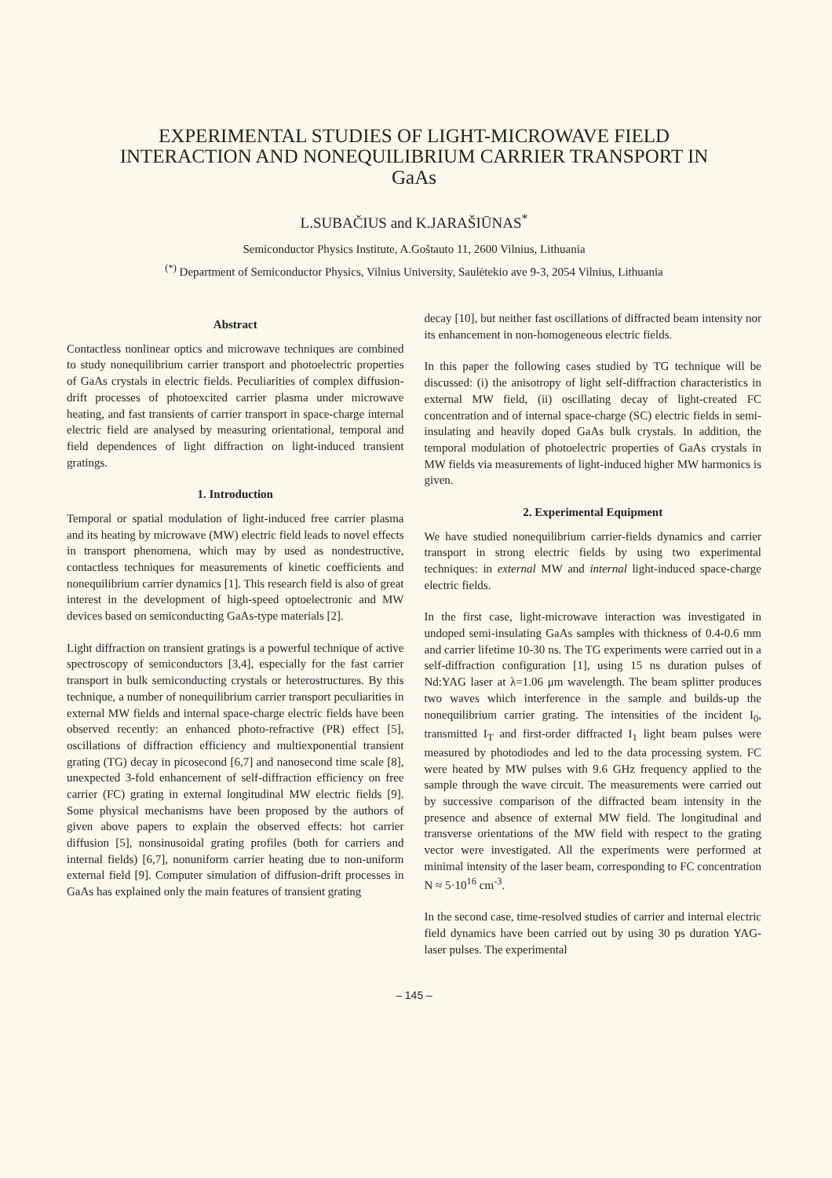EXPERIMENTAL STUDIES OF LIGHT-MICROWAVE FIELD
INTERACTION AND NONEQUILIBRIUM CARRIER TRANSPORT IN
GaAs
L.SUBAČIUS and K.JARAŠIŪNAS<sup>*</sup>
Semiconductor Physics Institute, A.Goštauto 11, 2600 Vilnius, Lithuania
<sup>(*)</sup> Department of Semiconductor Physics, Vilnius University, Saulėtekio ave 9-3, 2054 Vilnius, Lithuania
Abstract
Contactless nonlinear optics and microwave techniques are combined to study nonequilibrium carrier transport and photoelectric properties of GaAs crystals in electric fields. Peculiarities of complex diffusion-drift processes of photoexcited carrier plasma under microwave heating, and fast transients of carrier transport in space-charge internal electric field are analysed by measuring orientational, temporal and field dependences of light diffraction on light-induced transient gratings.
1. Introduction
Temporal or spatial modulation of light-induced free carrier plasma and its heating by microwave (MW) electric field leads to novel effects in transport phenomena, which may by used as nondestructive, contactless techniques for measurements of kinetic coefficients and nonequilibrium carrier dynamics [1]. This research field is also of great interest in the development of high-speed optoelectronic and MW devices based on semiconducting GaAs-type materials [2].
Light diffraction on transient gratings is a powerful technique of active spectroscopy of semiconductors [3,4], especially for the fast carrier transport in bulk semiconducting crystals or heterostructures. By this technique, a number of nonequilibrium carrier transport peculiarities in external MW fields and internal space-charge electric fields have been observed recently: an enhanced photo-refractive (PR) effect [5], oscillations of diffraction efficiency and multiexponential transient grating (TG) decay in picosecond [6,7] and nanosecond time scale [8], unexpected 3-fold enhancement of self-diffraction efficiency on free carrier (FC) grating in external longitudinal MW electric fields [9]. Some physical mechanisms have been proposed by the authors of given above papers to explain the observed effects: hot carrier diffusion [5], nonsinusoidal grating profiles (both for carriers and internal fields) [6,7], nonuniform carrier heating due to non-uniform external field [9]. Computer simulation of diffusion-drift processes in GaAs has explained only the main features of transient grating
decay [10], but neither fast oscillations of diffracted beam intensity nor its enhancement in non-homogeneous electric fields.
In this paper the following cases studied by TG technique will be discussed: (i) the anisotropy of light self-diffraction characteristics in external MW field, (ii) oscillating decay of light-created FC concentration and of internal space-charge (SC) electric fields in semi-insulating and heavily doped GaAs bulk crystals. In addition, the temporal modulation of photoelectric properties of GaAs crystals in MW fields via measurements of light-induced higher MW harmonics is given.
2. Experimental Equipment
We have studied nonequilibrium carrier-fields dynamics and carrier transport in strong electric fields by using two experimental techniques: in external MW and internal light-induced space-charge electric fields.
In the first case, light-microwave interaction was investigated in undoped semi-insulating GaAs samples with thickness of 0.4-0.6 mm and carrier lifetime 10-30 ns. The TG experiments were carried out in a self-diffraction configuration [1], using 15 ns duration pulses of Nd:YAG laser at λ=1.06 μm wavelength. The beam splitter produces two waves which interference in the sample and builds-up the nonequilibrium carrier grating. The intensities of the incident I<sub>0</sub>, transmitted I<sub>T</sub> and first-order diffracted I<sub>1</sub> light beam pulses were measured by photodiodes and led to the data processing system. FC were heated by MW pulses with 9.6 GHz frequency applied to the sample through the wave circuit. The measurements were carried out by successive comparison of the diffracted beam intensity in the presence and absence of external MW field. The longitudinal and transverse orientations of the MW field with respect to the grating vector were investigated. All the experiments were performed at minimal intensity of the laser beam, corresponding to FC concentration N ≈ 5·10<sup>16</sup> cm<sup>-3</sup>.
In the second case, time-resolved studies of carrier and internal electric field dynamics have been carried out by using 30 ps duration YAG-laser pulses. The experimental
– 145 –